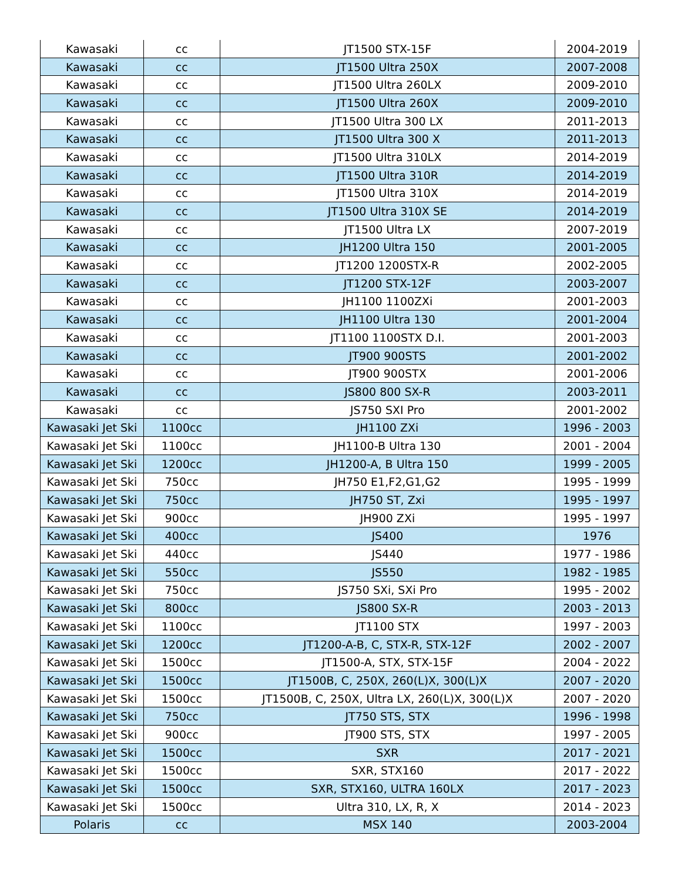| Kawasaki | cc | JT1500 STX-15F | 2004-2019 |
| Kawasaki | cc | JT1500 Ultra 250X | 2007-2008 |
| Kawasaki | cc | JT1500 Ultra 260LX | 2009-2010 |
| Kawasaki | cc | JT1500 Ultra 260X | 2009-2010 |
| Kawasaki | cc | JT1500 Ultra 300 LX | 2011-2013 |
| Kawasaki | cc | JT1500 Ultra 300 X | 2011-2013 |
| Kawasaki | cc | JT1500 Ultra 310LX | 2014-2019 |
| Kawasaki | cc | JT1500 Ultra 310R | 2014-2019 |
| Kawasaki | cc | JT1500 Ultra 310X | 2014-2019 |
| Kawasaki | cc | JT1500 Ultra 310X SE | 2014-2019 |
| Kawasaki | cc | JT1500 Ultra LX | 2007-2019 |
| Kawasaki | cc | JH1200 Ultra 150 | 2001-2005 |
| Kawasaki | cc | JT1200 1200STX-R | 2002-2005 |
| Kawasaki | cc | JT1200 STX-12F | 2003-2007 |
| Kawasaki | cc | JH1100 1100ZXi | 2001-2003 |
| Kawasaki | cc | JH1100 Ultra 130 | 2001-2004 |
| Kawasaki | cc | JT1100 1100STX D.I. | 2001-2003 |
| Kawasaki | cc | JT900 900STS | 2001-2002 |
| Kawasaki | cc | JT900 900STX | 2001-2006 |
| Kawasaki | cc | JS800 800 SX-R | 2003-2011 |
| Kawasaki | cc | JS750 SXI Pro | 2001-2002 |
| Kawasaki Jet Ski | 1100cc | JH1100 ZXi | 1996 - 2003 |
| Kawasaki Jet Ski | 1100cc | JH1100-B Ultra 130 | 2001 - 2004 |
| Kawasaki Jet Ski | 1200cc | JH1200-A, B Ultra 150 | 1999 - 2005 |
| Kawasaki Jet Ski | 750cc | JH750 E1,F2,G1,G2 | 1995 - 1999 |
| Kawasaki Jet Ski | 750cc | JH750 ST, Zxi | 1995 - 1997 |
| Kawasaki Jet Ski | 900cc | JH900 ZXi | 1995 - 1997 |
| Kawasaki Jet Ski | 400cc | JS400 | 1976 |
| Kawasaki Jet Ski | 440cc | JS440 | 1977 - 1986 |
| Kawasaki Jet Ski | 550cc | JS550 | 1982 - 1985 |
| Kawasaki Jet Ski | 750cc | JS750 SXi, SXi Pro | 1995 - 2002 |
| Kawasaki Jet Ski | 800cc | JS800 SX-R | 2003 - 2013 |
| Kawasaki Jet Ski | 1100cc | JT1100 STX | 1997 - 2003 |
| Kawasaki Jet Ski | 1200cc | JT1200-A-B, C, STX-R, STX-12F | 2002 - 2007 |
| Kawasaki Jet Ski | 1500cc | JT1500-A, STX, STX-15F | 2004 - 2022 |
| Kawasaki Jet Ski | 1500cc | JT1500B, C, 250X, 260(L)X, 300(L)X | 2007 - 2020 |
| Kawasaki Jet Ski | 1500cc | JT1500B, C, 250X, Ultra LX, 260(L)X, 300(L)X | 2007 - 2020 |
| Kawasaki Jet Ski | 750cc | JT750 STS, STX | 1996 - 1998 |
| Kawasaki Jet Ski | 900cc | JT900 STS, STX | 1997 - 2005 |
| Kawasaki Jet Ski | 1500cc | SXR | 2017 - 2021 |
| Kawasaki Jet Ski | 1500cc | SXR, STX160 | 2017 - 2022 |
| Kawasaki Jet Ski | 1500cc | SXR, STX160, ULTRA 160LX | 2017 - 2023 |
| Kawasaki Jet Ski | 1500cc | Ultra 310, LX, R, X | 2014 - 2023 |
| Polaris | cc | MSX 140 | 2003-2004 |